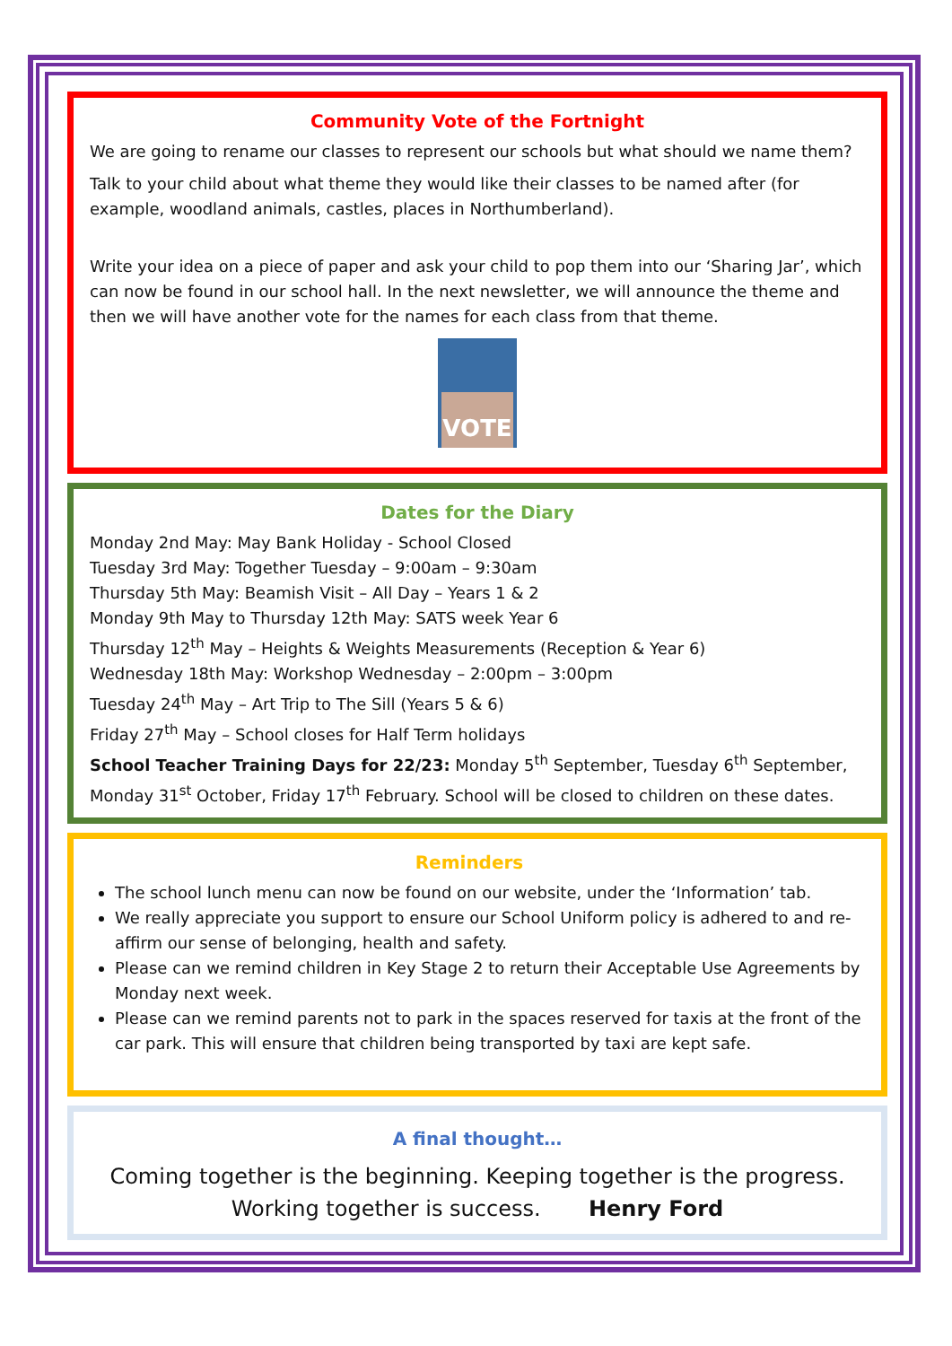Community Vote of the Fortnight
We are going to rename our classes to represent our schools but what should we name them?
Talk to your child about what theme they would like their classes to be named after (for example, woodland animals, castles, places in Northumberland).
Write your idea on a piece of paper and ask your child to pop them into our ‘Sharing Jar’, which can now be found in our school hall. In the next newsletter, we will announce the theme and then we will have another vote for the names for each class from that theme.
VOTE
Dates for the Diary
Monday 2nd May: May Bank Holiday - School Closed
Tuesday 3rd May: Together Tuesday – 9:00am – 9:30am
Thursday 5th May: Beamish Visit – All Day – Years 1 & 2
Monday 9th May to Thursday 12th May: SATS week Year 6
Thursday 12<sup>th</sup> May – Heights & Weights Measurements (Reception & Year 6)
Wednesday 18th May: Workshop Wednesday – 2:00pm – 3:00pm
Tuesday 24<sup>th</sup> May – Art Trip to The Sill (Years 5 & 6)
Friday 27<sup>th</sup> May – School closes for Half Term holidays
School Teacher Training Days for 22/23: Monday 5<sup>th</sup> September, Tuesday 6<sup>th</sup> September, Monday 31<sup>st</sup> October, Friday 17<sup>th</sup> February. School will be closed to children on these dates.
Reminders
The school lunch menu can now be found on our website, under the ‘Information’ tab.
We really appreciate you support to ensure our School Uniform policy is adhered to and re-affirm our sense of belonging, health and safety.
Please can we remind children in Key Stage 2 to return their Acceptable Use Agreements by Monday next week.
Please can we remind parents not to park in the spaces reserved for taxis at the front of the car park. This will ensure that children being transported by taxi are kept safe.
A final thought…
Coming together is the beginning. Keeping together is the progress.
Working together is success. Henry Ford